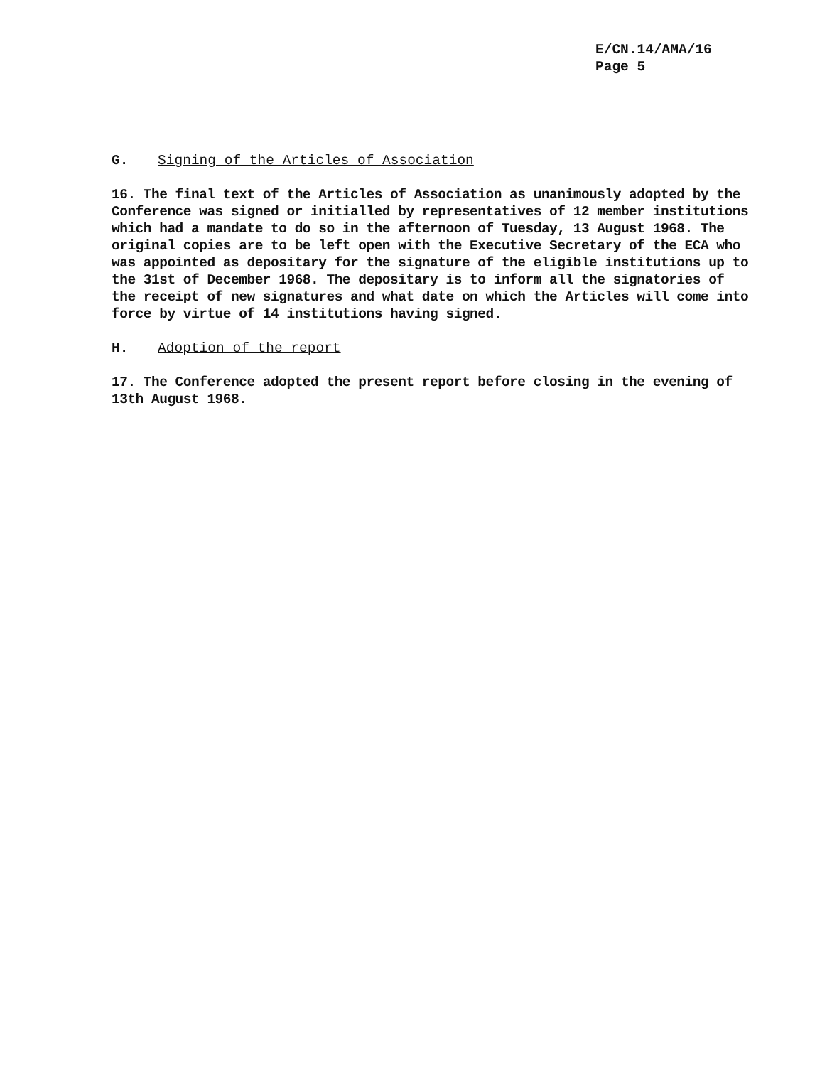E/CN.14/AMA/16
Page 5
G. Signing of the Articles of Association
16. The final text of the Articles of Association as unanimously adopted by the Conference was signed or initialled by representatives of 12 member institutions which had a mandate to do so in the afternoon of Tuesday, 13 August 1968. The original copies are to be left open with the Executive Secretary of the ECA who was appointed as depositary for the signature of the eligible institutions up to the 31st of December 1968. The depositary is to inform all the signatories of the receipt of new signatures and what date on which the Articles will come into force by virtue of 14 institutions having signed.
H. Adoption of the report
17. The Conference adopted the present report before closing in the evening of 13th August 1968.